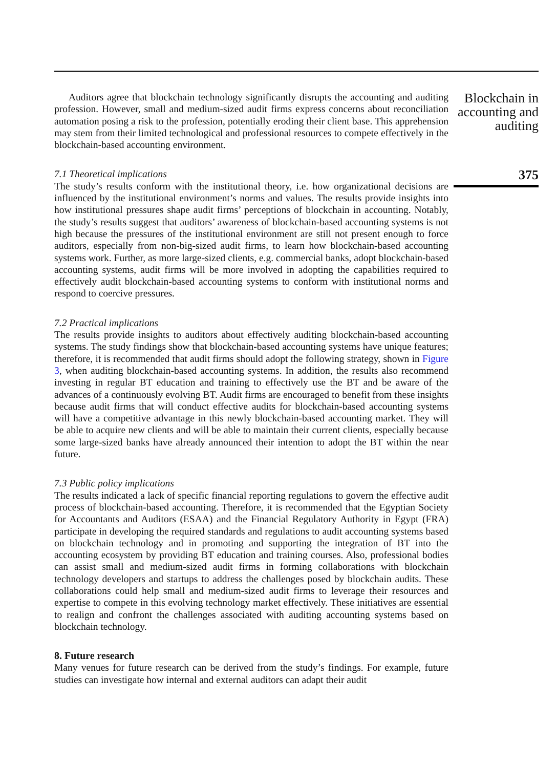Auditors agree that blockchain technology significantly disrupts the accounting and auditing profession. However, small and medium-sized audit firms express concerns about reconciliation automation posing a risk to the profession, potentially eroding their client base. This apprehension may stem from their limited technological and professional resources to compete effectively in the blockchain-based accounting environment.
7.1 Theoretical implications
The study’s results conform with the institutional theory, i.e. how organizational decisions are influenced by the institutional environment’s norms and values. The results provide insights into how institutional pressures shape audit firms’ perceptions of blockchain in accounting. Notably, the study’s results suggest that auditors’ awareness of blockchain-based accounting systems is not high because the pressures of the institutional environment are still not present enough to force auditors, especially from non-big-sized audit firms, to learn how blockchain-based accounting systems work. Further, as more large-sized clients, e.g. commercial banks, adopt blockchain-based accounting systems, audit firms will be more involved in adopting the capabilities required to effectively audit blockchain-based accounting systems to conform with institutional norms and respond to coercive pressures.
7.2 Practical implications
The results provide insights to auditors about effectively auditing blockchain-based accounting systems. The study findings show that blockchain-based accounting systems have unique features; therefore, it is recommended that audit firms should adopt the following strategy, shown in Figure 3, when auditing blockchain-based accounting systems. In addition, the results also recommend investing in regular BT education and training to effectively use the BT and be aware of the advances of a continuously evolving BT. Audit firms are encouraged to benefit from these insights because audit firms that will conduct effective audits for blockchain-based accounting systems will have a competitive advantage in this newly blockchain-based accounting market. They will be able to acquire new clients and will be able to maintain their current clients, especially because some large-sized banks have already announced their intention to adopt the BT within the near future.
7.3 Public policy implications
The results indicated a lack of specific financial reporting regulations to govern the effective audit process of blockchain-based accounting. Therefore, it is recommended that the Egyptian Society for Accountants and Auditors (ESAA) and the Financial Regulatory Authority in Egypt (FRA) participate in developing the required standards and regulations to audit accounting systems based on blockchain technology and in promoting and supporting the integration of BT into the accounting ecosystem by providing BT education and training courses. Also, professional bodies can assist small and medium-sized audit firms in forming collaborations with blockchain technology developers and startups to address the challenges posed by blockchain audits. These collaborations could help small and medium-sized audit firms to leverage their resources and expertise to compete in this evolving technology market effectively. These initiatives are essential to realign and confront the challenges associated with auditing accounting systems based on blockchain technology.
8. Future research
Many venues for future research can be derived from the study’s findings. For example, future studies can investigate how internal and external auditors can adapt their audit
Blockchain in accounting and auditing
375